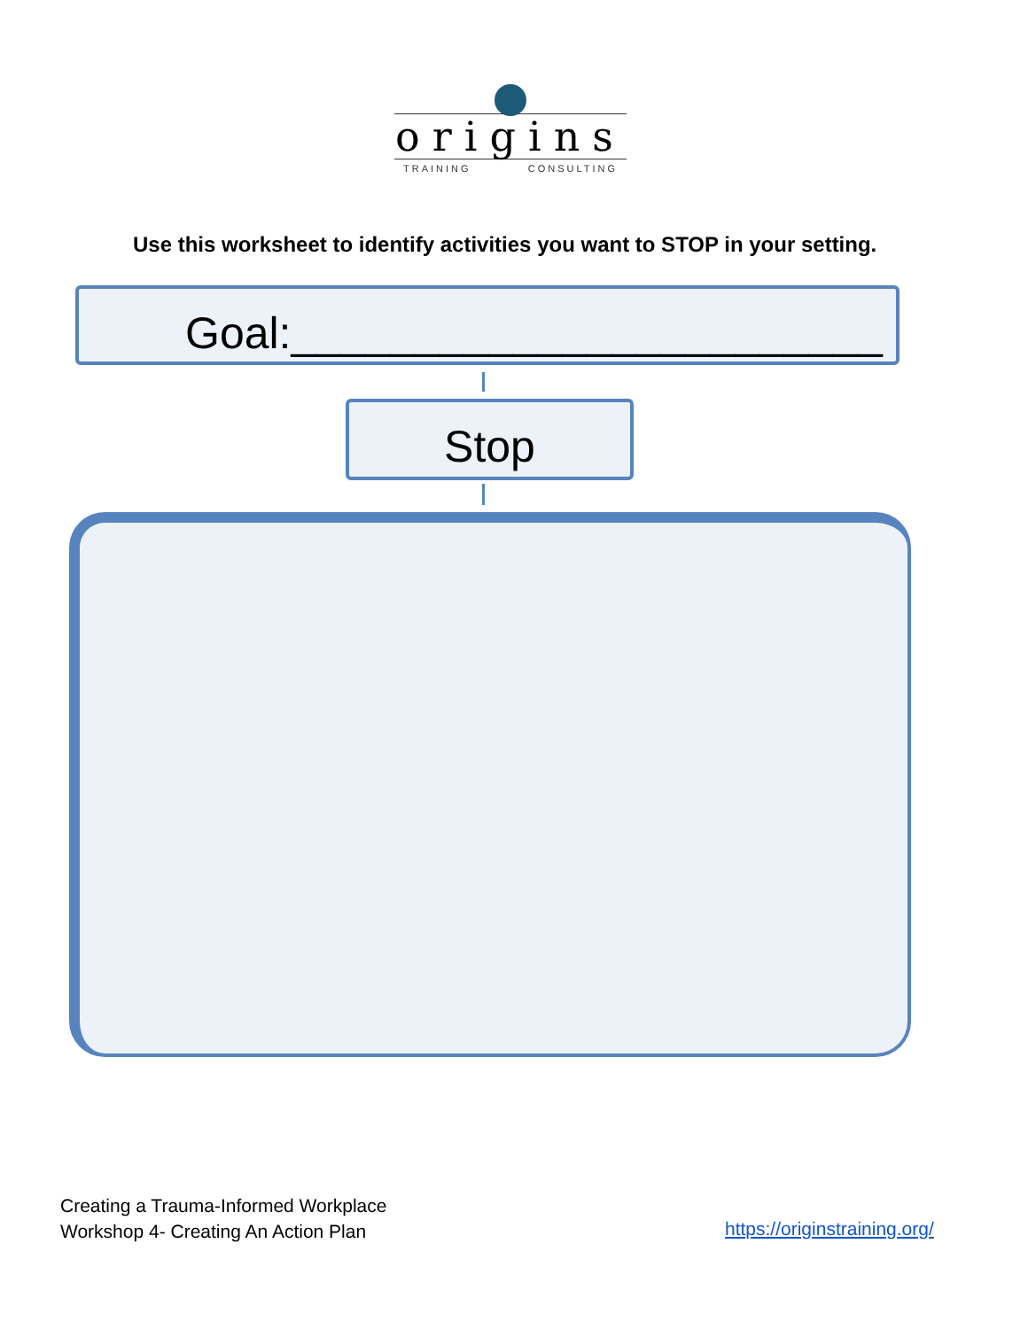origins
TRAINING CONSULTING
Use this worksheet to identify activities you want to STOP in your setting.
Goal:________________________
Stop
Creating a Trauma-Informed Workplace
Workshop 4- Creating An Action Plan
https://originstraining.org/